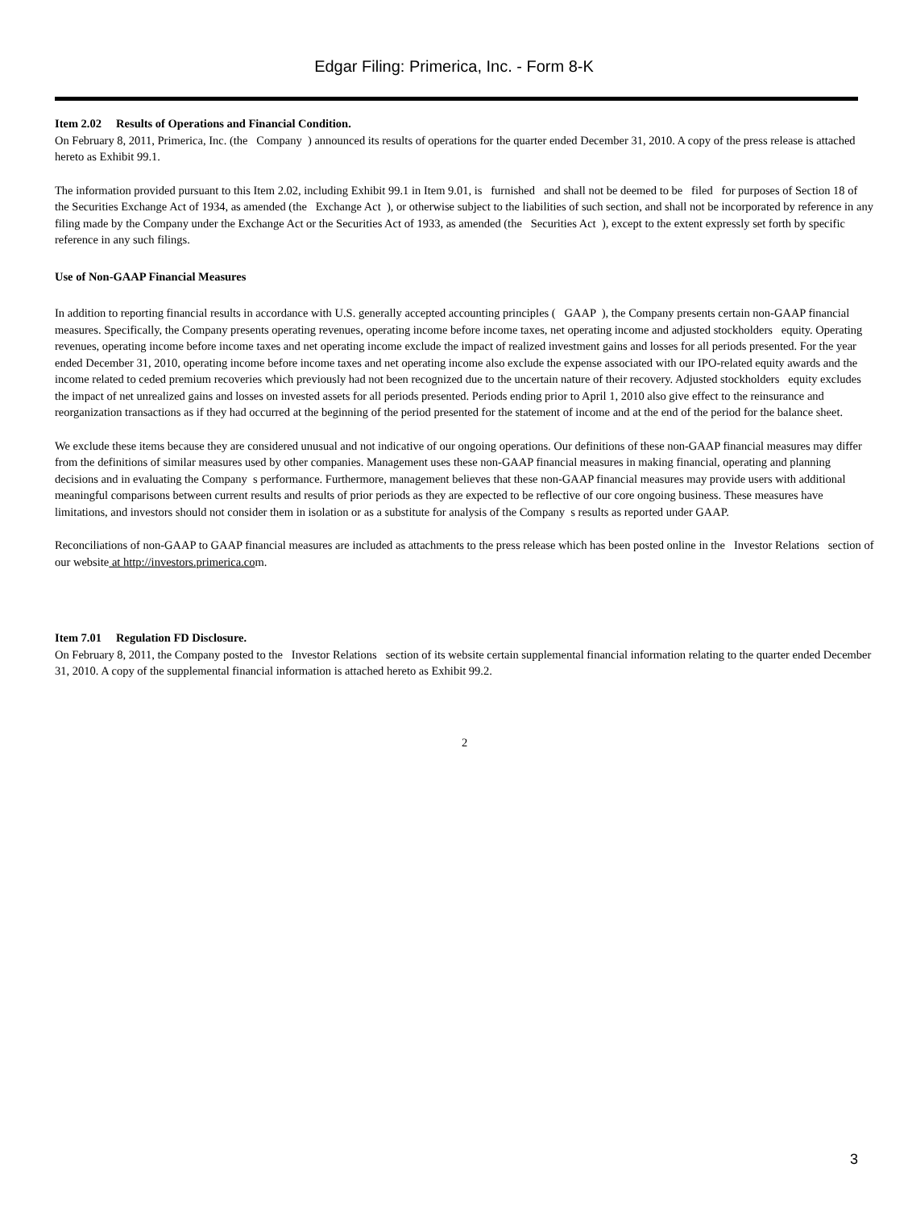Edgar Filing: Primerica, Inc. - Form 8-K
Item 2.02 Results of Operations and Financial Condition.
On February 8, 2011, Primerica, Inc. (the Company ) announced its results of operations for the quarter ended December 31, 2010. A copy of the press release is attached hereto as Exhibit 99.1.
The information provided pursuant to this Item 2.02, including Exhibit 99.1 in Item 9.01, is furnished and shall not be deemed to be filed for purposes of Section 18 of the Securities Exchange Act of 1934, as amended (the Exchange Act ), or otherwise subject to the liabilities of such section, and shall not be incorporated by reference in any filing made by the Company under the Exchange Act or the Securities Act of 1933, as amended (the Securities Act ), except to the extent expressly set forth by specific reference in any such filings.
Use of Non-GAAP Financial Measures
In addition to reporting financial results in accordance with U.S. generally accepted accounting principles ( GAAP ), the Company presents certain non-GAAP financial measures. Specifically, the Company presents operating revenues, operating income before income taxes, net operating income and adjusted stockholders equity. Operating revenues, operating income before income taxes and net operating income exclude the impact of realized investment gains and losses for all periods presented. For the year ended December 31, 2010, operating income before income taxes and net operating income also exclude the expense associated with our IPO-related equity awards and the income related to ceded premium recoveries which previously had not been recognized due to the uncertain nature of their recovery. Adjusted stockholders equity excludes the impact of net unrealized gains and losses on invested assets for all periods presented. Periods ending prior to April 1, 2010 also give effect to the reinsurance and reorganization transactions as if they had occurred at the beginning of the period presented for the statement of income and at the end of the period for the balance sheet.
We exclude these items because they are considered unusual and not indicative of our ongoing operations. Our definitions of these non-GAAP financial measures may differ from the definitions of similar measures used by other companies. Management uses these non-GAAP financial measures in making financial, operating and planning decisions and in evaluating the Company s performance. Furthermore, management believes that these non-GAAP financial measures may provide users with additional meaningful comparisons between current results and results of prior periods as they are expected to be reflective of our core ongoing business. These measures have limitations, and investors should not consider them in isolation or as a substitute for analysis of the Company s results as reported under GAAP.
Reconciliations of non-GAAP to GAAP financial measures are included as attachments to the press release which has been posted online in the Investor Relations section of our website at http://investors.primerica.com.
Item 7.01 Regulation FD Disclosure.
On February 8, 2011, the Company posted to the Investor Relations section of its website certain supplemental financial information relating to the quarter ended December 31, 2010. A copy of the supplemental financial information is attached hereto as Exhibit 99.2.
2
3